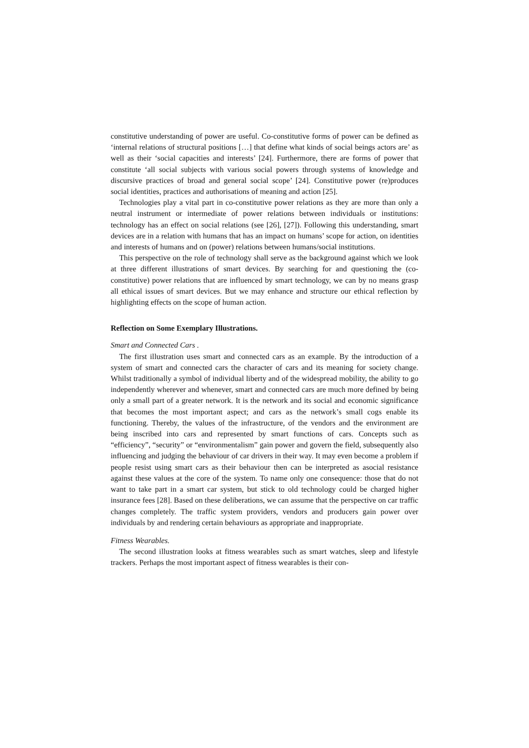constitutive understanding of power are useful. Co-constitutive forms of power can be defined as ‘internal relations of structural positions […] that define what kinds of social beings actors are’ as well as their ‘social capacities and interests’ [24]. Furthermore, there are forms of power that constitute ‘all social subjects with various social powers through systems of knowledge and discursive practices of broad and general social scope’ [24]. Constitutive power (re)produces social identities, practices and authorisations of meaning and action [25].
Technologies play a vital part in co-constitutive power relations as they are more than only a neutral instrument or intermediate of power relations between individuals or institutions: technology has an effect on social relations (see [26], [27]). Following this understanding, smart devices are in a relation with humans that has an impact on humans’ scope for action, on identities and interests of humans and on (power) relations between humans/social institutions.
This perspective on the role of technology shall serve as the background against which we look at three different illustrations of smart devices. By searching for and questioning the (co-constitutive) power relations that are influenced by smart technology, we can by no means grasp all ethical issues of smart devices. But we may enhance and structure our ethical reflection by highlighting effects on the scope of human action.
Reflection on Some Exemplary Illustrations.
Smart and Connected Cars .
The first illustration uses smart and connected cars as an example. By the introduction of a system of smart and connected cars the character of cars and its meaning for society change. Whilst traditionally a symbol of individual liberty and of the widespread mobility, the ability to go independently wherever and whenever, smart and connected cars are much more defined by being only a small part of a greater network. It is the network and its social and economic significance that becomes the most important aspect; and cars as the network’s small cogs enable its functioning. Thereby, the values of the infrastructure, of the vendors and the environment are being inscribed into cars and represented by smart functions of cars. Concepts such as “efficiency”, “security” or “environmentalism” gain power and govern the field, subsequently also influencing and judging the behaviour of car drivers in their way. It may even become a problem if people resist using smart cars as their behaviour then can be interpreted as asocial resistance against these values at the core of the system. To name only one consequence: those that do not want to take part in a smart car system, but stick to old technology could be charged higher insurance fees [28]. Based on these deliberations, we can assume that the perspective on car traffic changes completely. The traffic system providers, vendors and producers gain power over individuals by and rendering certain behaviours as appropriate and inappropriate.
Fitness Wearables.
The second illustration looks at fitness wearables such as smart watches, sleep and lifestyle trackers. Perhaps the most important aspect of fitness wearables is their con-